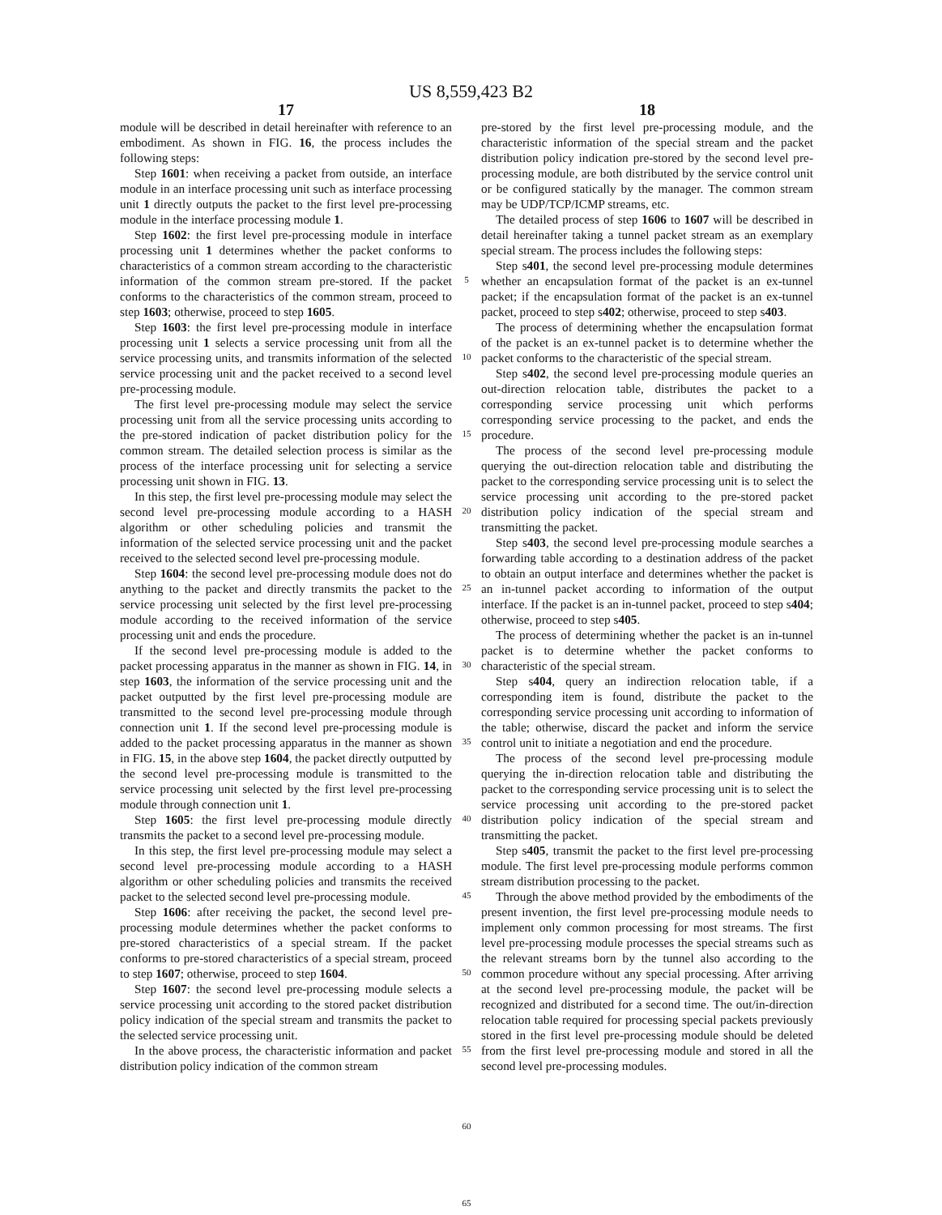US 8,559,423 B2
17
module will be described in detail hereinafter with reference to an embodiment. As shown in FIG. 16, the process includes the following steps:
Step 1601: when receiving a packet from outside, an interface module in an interface processing unit such as interface processing unit 1 directly outputs the packet to the first level pre-processing module in the interface processing module 1.
Step 1602: the first level pre-processing module in interface processing unit 1 determines whether the packet conforms to characteristics of a common stream according to the characteristic information of the common stream pre-stored. If the packet conforms to the characteristics of the common stream, proceed to step 1603; otherwise, proceed to step 1605.
Step 1603: the first level pre-processing module in interface processing unit 1 selects a service processing unit from all the service processing units, and transmits information of the selected service processing unit and the packet received to a second level pre-processing module.
The first level pre-processing module may select the service processing unit from all the service processing units according to the pre-stored indication of packet distribution policy for the common stream. The detailed selection process is similar as the process of the interface processing unit for selecting a service processing unit shown in FIG. 13.
In this step, the first level pre-processing module may select the second level pre-processing module according to a HASH algorithm or other scheduling policies and transmit the information of the selected service processing unit and the packet received to the selected second level pre-processing module.
Step 1604: the second level pre-processing module does not do anything to the packet and directly transmits the packet to the service processing unit selected by the first level pre-processing module according to the received information of the service processing unit and ends the procedure.
If the second level pre-processing module is added to the packet processing apparatus in the manner as shown in FIG. 14, in step 1603, the information of the service processing unit and the packet outputted by the first level pre-processing module are transmitted to the second level pre-processing module through connection unit 1. If the second level pre-processing module is added to the packet processing apparatus in the manner as shown in FIG. 15, in the above step 1604, the packet directly outputted by the second level pre-processing module is transmitted to the service processing unit selected by the first level pre-processing module through connection unit 1.
Step 1605: the first level pre-processing module directly transmits the packet to a second level pre-processing module.
In this step, the first level pre-processing module may select a second level pre-processing module according to a HASH algorithm or other scheduling policies and transmits the received packet to the selected second level pre-processing module.
Step 1606: after receiving the packet, the second level pre-processing module determines whether the packet conforms to pre-stored characteristics of a special stream. If the packet conforms to pre-stored characteristics of a special stream, proceed to step 1607; otherwise, proceed to step 1604.
Step 1607: the second level pre-processing module selects a service processing unit according to the stored packet distribution policy indication of the special stream and transmits the packet to the selected service processing unit.
In the above process, the characteristic information and packet distribution policy indication of the common stream
5
10
15
20
25
30
35
40
45
50
55
60
65
18
pre-stored by the first level pre-processing module, and the characteristic information of the special stream and the packet distribution policy indication pre-stored by the second level pre-processing module, are both distributed by the service control unit or be configured statically by the manager. The common stream may be UDP/TCP/ICMP streams, etc.
The detailed process of step 1606 to 1607 will be described in detail hereinafter taking a tunnel packet stream as an exemplary special stream. The process includes the following steps:
Step s401, the second level pre-processing module determines whether an encapsulation format of the packet is an ex-tunnel packet; if the encapsulation format of the packet is an ex-tunnel packet, proceed to step s402; otherwise, proceed to step s403.
The process of determining whether the encapsulation format of the packet is an ex-tunnel packet is to determine whether the packet conforms to the characteristic of the special stream.
Step s402, the second level pre-processing module queries an out-direction relocation table, distributes the packet to a corresponding service processing unit which performs corresponding service processing to the packet, and ends the procedure.
The process of the second level pre-processing module querying the out-direction relocation table and distributing the packet to the corresponding service processing unit is to select the service processing unit according to the pre-stored packet distribution policy indication of the special stream and transmitting the packet.
Step s403, the second level pre-processing module searches a forwarding table according to a destination address of the packet to obtain an output interface and determines whether the packet is an in-tunnel packet according to information of the output interface. If the packet is an in-tunnel packet, proceed to step s404; otherwise, proceed to step s405.
The process of determining whether the packet is an in-tunnel packet is to determine whether the packet conforms to characteristic of the special stream.
Step s404, query an indirection relocation table, if a corresponding item is found, distribute the packet to the corresponding service processing unit according to information of the table; otherwise, discard the packet and inform the service control unit to initiate a negotiation and end the procedure.
The process of the second level pre-processing module querying the in-direction relocation table and distributing the packet to the corresponding service processing unit is to select the service processing unit according to the pre-stored packet distribution policy indication of the special stream and transmitting the packet.
Step s405, transmit the packet to the first level pre-processing module. The first level pre-processing module performs common stream distribution processing to the packet.
Through the above method provided by the embodiments of the present invention, the first level pre-processing module needs to implement only common processing for most streams. The first level pre-processing module processes the special streams such as the relevant streams born by the tunnel also according to the common procedure without any special processing. After arriving at the second level pre-processing module, the packet will be recognized and distributed for a second time. The out/in-direction relocation table required for processing special packets previously stored in the first level pre-processing module should be deleted from the first level pre-processing module and stored in all the second level pre-processing modules.